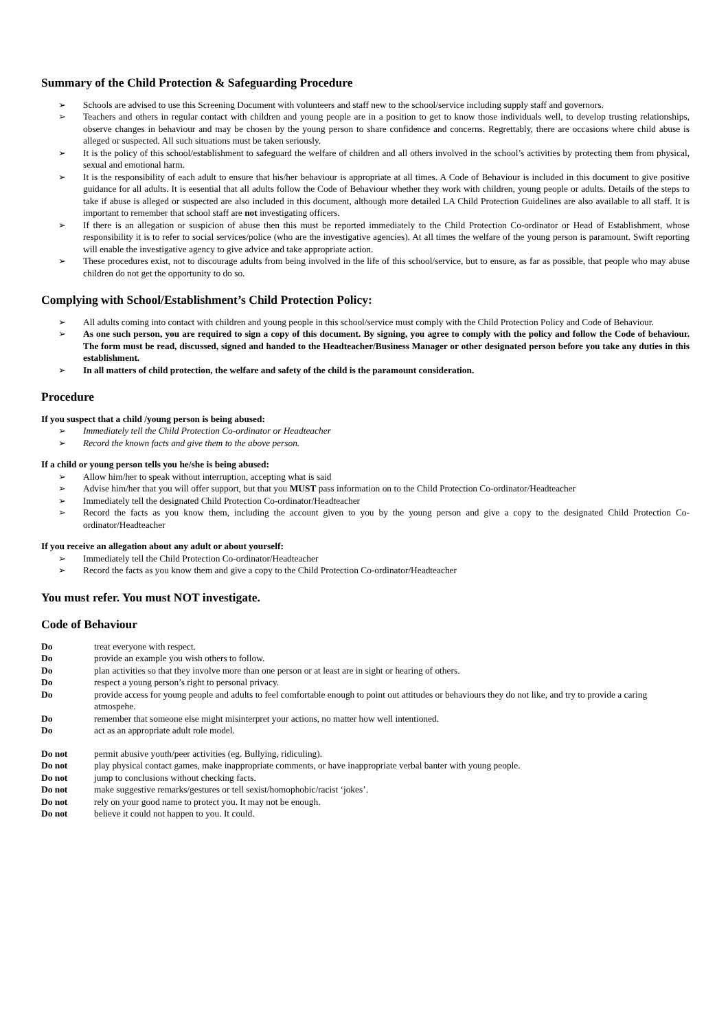Summary of the Child Protection & Safeguarding Procedure
Schools are advised to use this Screening Document with volunteers and staff new to the school/service including supply staff and governors.
Teachers and others in regular contact with children and young people are in a position to get to know those individuals well, to develop trusting relationships, observe changes in behaviour and may be chosen by the young person to share confidence and concerns. Regrettably, there are occasions where child abuse is alleged or suspected. All such situations must be taken seriously.
It is the policy of this school/establishment to safeguard the welfare of children and all others involved in the school’s activities by protecting them from physical, sexual and emotional harm.
It is the responsibility of each adult to ensure that his/her behaviour is appropriate at all times. A Code of Behaviour is included in this document to give positive guidance for all adults. It is eesential that all adults follow the Code of Behaviour whether they work with children, young people or adults. Details of the steps to take if abuse is alleged or suspected are also included in this document, although more detailed LA Child Protection Guidelines are also available to all staff. It is important to remember that school staff are not investigating officers.
If there is an allegation or suspicion of abuse then this must be reported immediately to the Child Protection Co-ordinator or Head of Establishment, whose responsibility it is to refer to social services/police (who are the investigative agencies). At all times the welfare of the young person is paramount. Swift reporting will enable the investigative agency to give advice and take appropriate action.
These procedures exist, not to discourage adults from being involved in the life of this school/service, but to ensure, as far as possible, that people who may abuse children do not get the opportunity to do so.
Complying with School/Establishment’s Child Protection Policy:
All adults coming into contact with children and young people in this school/service must comply with the Child Protection Policy and Code of Behaviour.
As one such person, you are required to sign a copy of this document. By signing, you agree to comply with the policy and follow the Code of behaviour. The form must be read, discussed, signed and handed to the Headteacher/Business Manager or other designated person before you take any duties in this establishment.
In all matters of child protection, the welfare and safety of the child is the paramount consideration.
Procedure
If you suspect that a child /young person is being abused:
Immediately tell the Child Protection Co-ordinator or Headteacher
Record the known facts and give them to the above person.
If a child or young person tells you he/she is being abused:
Allow him/her to speak without interruption, accepting what is said
Advise him/her that you will offer support, but that you MUST pass information on to the Child Protection Co-ordinator/Headteacher
Immediately tell the designated Child Protection Co-ordinator/Headteacher
Record the facts as you know them, including the account given to you by the young person and give a copy to the designated Child Protection Co-ordinator/Headteacher
If you receive an allegation about any adult or about yourself:
Immediately tell the Child Protection Co-ordinator/Headteacher
Record the facts as you know them and give a copy to the Child Protection Co-ordinator/Headteacher
You must refer. You must NOT investigate.
Code of Behaviour
| Do | treat everyone with respect. |
| Do | provide an example you wish others to follow. |
| Do | plan activities so that they involve more than one person or at least are in sight or hearing of others. |
| Do | respect a young person’s right to personal privacy. |
| Do | provide access for young people and adults to feel comfortable enough to point out attitudes or behaviours they do not like, and try to provide a caring atmospehe. |
| Do | remember that someone else might misinterpret your actions, no matter how well intentioned. |
| Do | act as an appropriate adult role model. |
| Do not | permit abusive youth/peer activities (eg. Bullying, ridiculing). |
| Do not | play physical contact games, make inappropriate comments, or have inappropriate verbal banter with young people. |
| Do not | jump to conclusions without checking facts. |
| Do not | make suggestive remarks/gestures or tell sexist/homophobic/racist ‘jokes’. |
| Do not | rely on your good name to protect you. It may not be enough. |
| Do not | believe it could not happen to you. It could. |